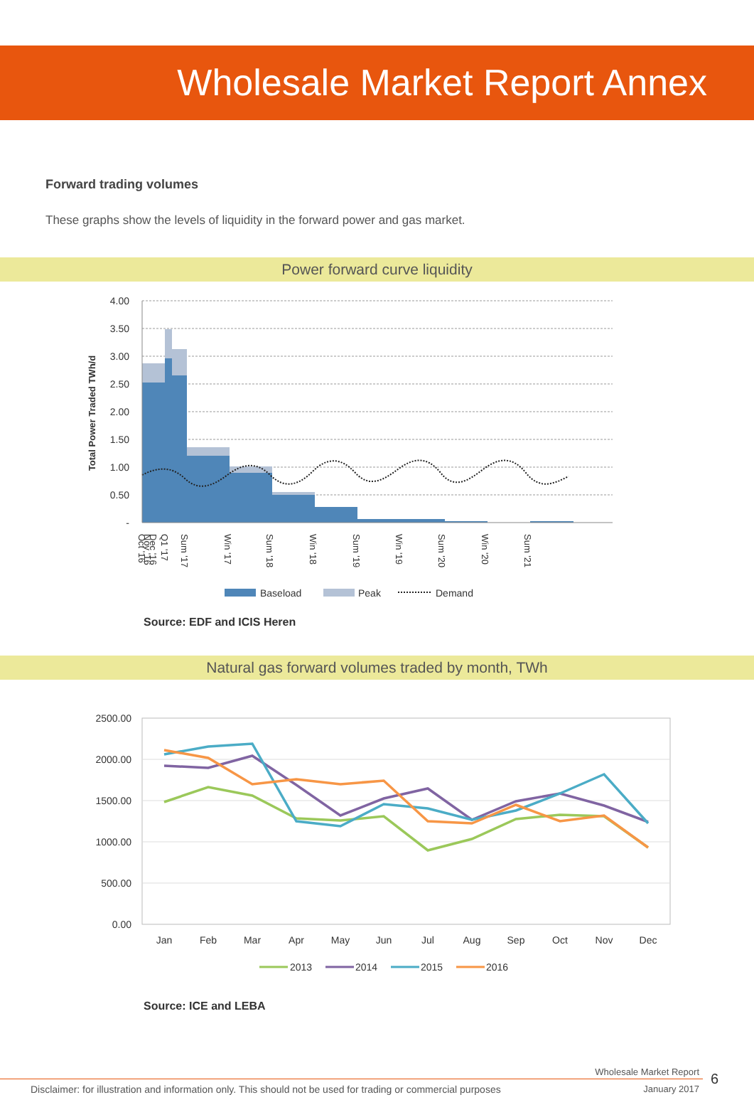Wholesale Market Report Annex
Forward trading volumes
These graphs show the levels of liquidity in the forward power and gas market.
Power forward curve liquidity
4.00
3.50
3.00
2.50
2.00
1.50
1.00
0.50
-
Total Power Traded TWh/d
Oct '16
Nov '16
Dec '16
Q1 '17
Sum '17
Win '17
Sum '18
Win '18
Sum '19
Win '19
Sum '20
Win '20
Sum '21
Baseload
Peak
Demand
Source: EDF and ICIS Heren
Natural gas forward volumes traded by month, TWh
2500.00
2000.00
1500.00
1000.00
500.00
0.00
Jan
Feb
Mar
Apr
May
Jun
Jul
Aug
Sep
Oct
Nov
Dec
2013
2014
2015
2016
Source: ICE and LEBA
Wholesale Market Report
6
Disclaimer: for illustration and information only. This should not be used for trading or commercial purposes January 2017